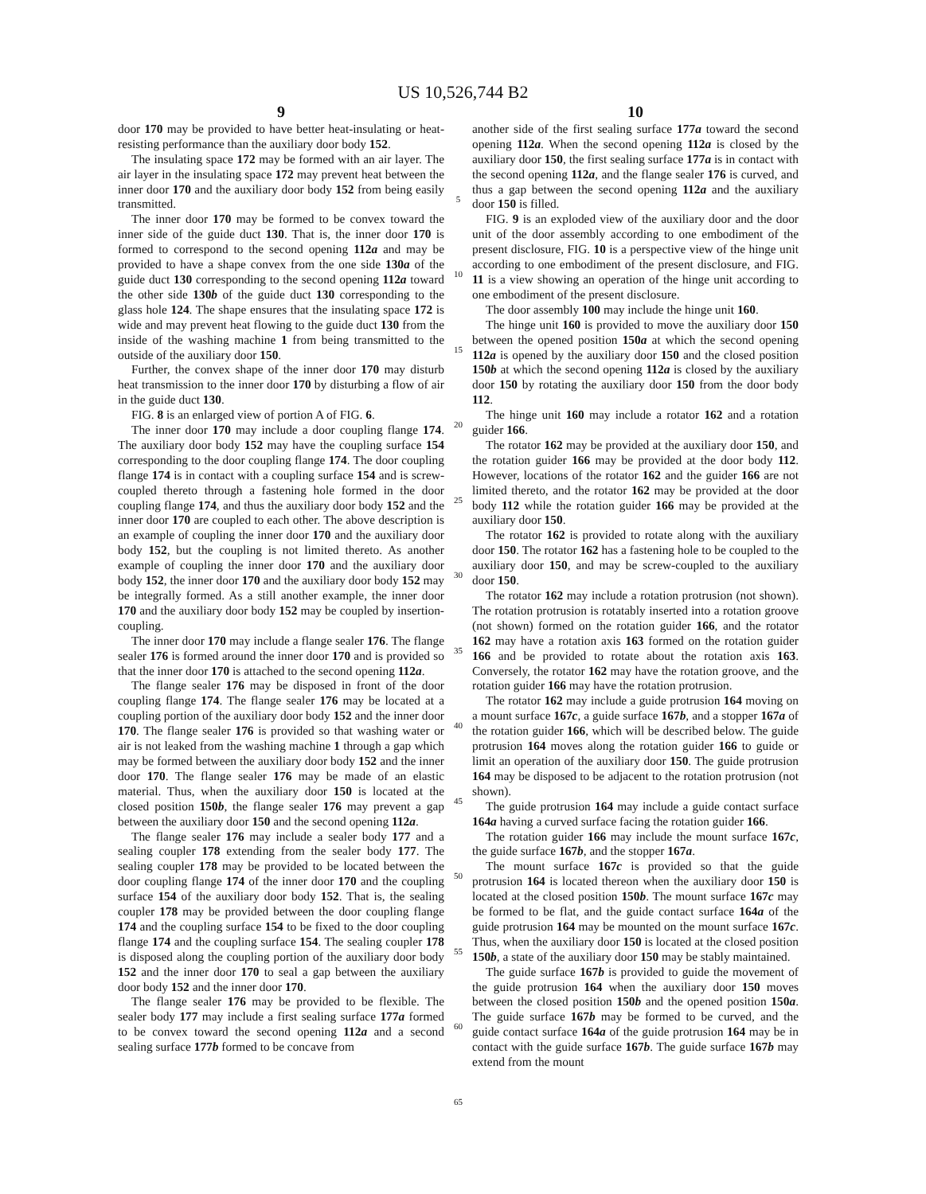US 10,526,744 B2
9
door 170 may be provided to have better heat-insulating or heat-resisting performance than the auxiliary door body 152.
The insulating space 172 may be formed with an air layer. The air layer in the insulating space 172 may prevent heat between the inner door 170 and the auxiliary door body 152 from being easily transmitted.
The inner door 170 may be formed to be convex toward the inner side of the guide duct 130. That is, the inner door 170 is formed to correspond to the second opening 112a and may be provided to have a shape convex from the one side 130a of the guide duct 130 corresponding to the second opening 112a toward the other side 130b of the guide duct 130 corresponding to the glass hole 124. The shape ensures that the insulating space 172 is wide and may prevent heat flowing to the guide duct 130 from the inside of the washing machine 1 from being transmitted to the outside of the auxiliary door 150.
Further, the convex shape of the inner door 170 may disturb heat transmission to the inner door 170 by disturbing a flow of air in the guide duct 130.
FIG. 8 is an enlarged view of portion A of FIG. 6.
The inner door 170 may include a door coupling flange 174. The auxiliary door body 152 may have the coupling surface 154 corresponding to the door coupling flange 174. The door coupling flange 174 is in contact with a coupling surface 154 and is screw-coupled thereto through a fastening hole formed in the door coupling flange 174, and thus the auxiliary door body 152 and the inner door 170 are coupled to each other. The above description is an example of coupling the inner door 170 and the auxiliary door body 152, but the coupling is not limited thereto. As another example of coupling the inner door 170 and the auxiliary door body 152, the inner door 170 and the auxiliary door body 152 may be integrally formed. As a still another example, the inner door 170 and the auxiliary door body 152 may be coupled by insertion-coupling.
The inner door 170 may include a flange sealer 176. The flange sealer 176 is formed around the inner door 170 and is provided so that the inner door 170 is attached to the second opening 112a.
The flange sealer 176 may be disposed in front of the door coupling flange 174. The flange sealer 176 may be located at a coupling portion of the auxiliary door body 152 and the inner door 170. The flange sealer 176 is provided so that washing water or air is not leaked from the washing machine 1 through a gap which may be formed between the auxiliary door body 152 and the inner door 170. The flange sealer 176 may be made of an elastic material. Thus, when the auxiliary door 150 is located at the closed position 150b, the flange sealer 176 may prevent a gap between the auxiliary door 150 and the second opening 112a.
The flange sealer 176 may include a sealer body 177 and a sealing coupler 178 extending from the sealer body 177. The sealing coupler 178 may be provided to be located between the door coupling flange 174 of the inner door 170 and the coupling surface 154 of the auxiliary door body 152. That is, the sealing coupler 178 may be provided between the door coupling flange 174 and the coupling surface 154 to be fixed to the door coupling flange 174 and the coupling surface 154. The sealing coupler 178 is disposed along the coupling portion of the auxiliary door body 152 and the inner door 170 to seal a gap between the auxiliary door body 152 and the inner door 170.
The flange sealer 176 may be provided to be flexible. The sealer body 177 may include a first sealing surface 177a formed to be convex toward the second opening 112a and a second sealing surface 177b formed to be concave from
5
10
15
20
25
30
35
40
45
50
55
60
65
10
another side of the first sealing surface 177a toward the second opening 112a. When the second opening 112a is closed by the auxiliary door 150, the first sealing surface 177a is in contact with the second opening 112a, and the flange sealer 176 is curved, and thus a gap between the second opening 112a and the auxiliary door 150 is filled.
FIG. 9 is an exploded view of the auxiliary door and the door unit of the door assembly according to one embodiment of the present disclosure, FIG. 10 is a perspective view of the hinge unit according to one embodiment of the present disclosure, and FIG. 11 is a view showing an operation of the hinge unit according to one embodiment of the present disclosure.
The door assembly 100 may include the hinge unit 160.
The hinge unit 160 is provided to move the auxiliary door 150 between the opened position 150a at which the second opening 112a is opened by the auxiliary door 150 and the closed position 150b at which the second opening 112a is closed by the auxiliary door 150 by rotating the auxiliary door 150 from the door body 112.
The hinge unit 160 may include a rotator 162 and a rotation guider 166.
The rotator 162 may be provided at the auxiliary door 150, and the rotation guider 166 may be provided at the door body 112. However, locations of the rotator 162 and the guider 166 are not limited thereto, and the rotator 162 may be provided at the door body 112 while the rotation guider 166 may be provided at the auxiliary door 150.
The rotator 162 is provided to rotate along with the auxiliary door 150. The rotator 162 has a fastening hole to be coupled to the auxiliary door 150, and may be screw-coupled to the auxiliary door 150.
The rotator 162 may include a rotation protrusion (not shown). The rotation protrusion is rotatably inserted into a rotation groove (not shown) formed on the rotation guider 166, and the rotator 162 may have a rotation axis 163 formed on the rotation guider 166 and be provided to rotate about the rotation axis 163. Conversely, the rotator 162 may have the rotation groove, and the rotation guider 166 may have the rotation protrusion.
The rotator 162 may include a guide protrusion 164 moving on a mount surface 167c, a guide surface 167b, and a stopper 167a of the rotation guider 166, which will be described below. The guide protrusion 164 moves along the rotation guider 166 to guide or limit an operation of the auxiliary door 150. The guide protrusion 164 may be disposed to be adjacent to the rotation protrusion (not shown).
The guide protrusion 164 may include a guide contact surface 164a having a curved surface facing the rotation guider 166.
The rotation guider 166 may include the mount surface 167c, the guide surface 167b, and the stopper 167a.
The mount surface 167c is provided so that the guide protrusion 164 is located thereon when the auxiliary door 150 is located at the closed position 150b. The mount surface 167c may be formed to be flat, and the guide contact surface 164a of the guide protrusion 164 may be mounted on the mount surface 167c. Thus, when the auxiliary door 150 is located at the closed position 150b, a state of the auxiliary door 150 may be stably maintained.
The guide surface 167b is provided to guide the movement of the guide protrusion 164 when the auxiliary door 150 moves between the closed position 150b and the opened position 150a. The guide surface 167b may be formed to be curved, and the guide contact surface 164a of the guide protrusion 164 may be in contact with the guide surface 167b. The guide surface 167b may extend from the mount